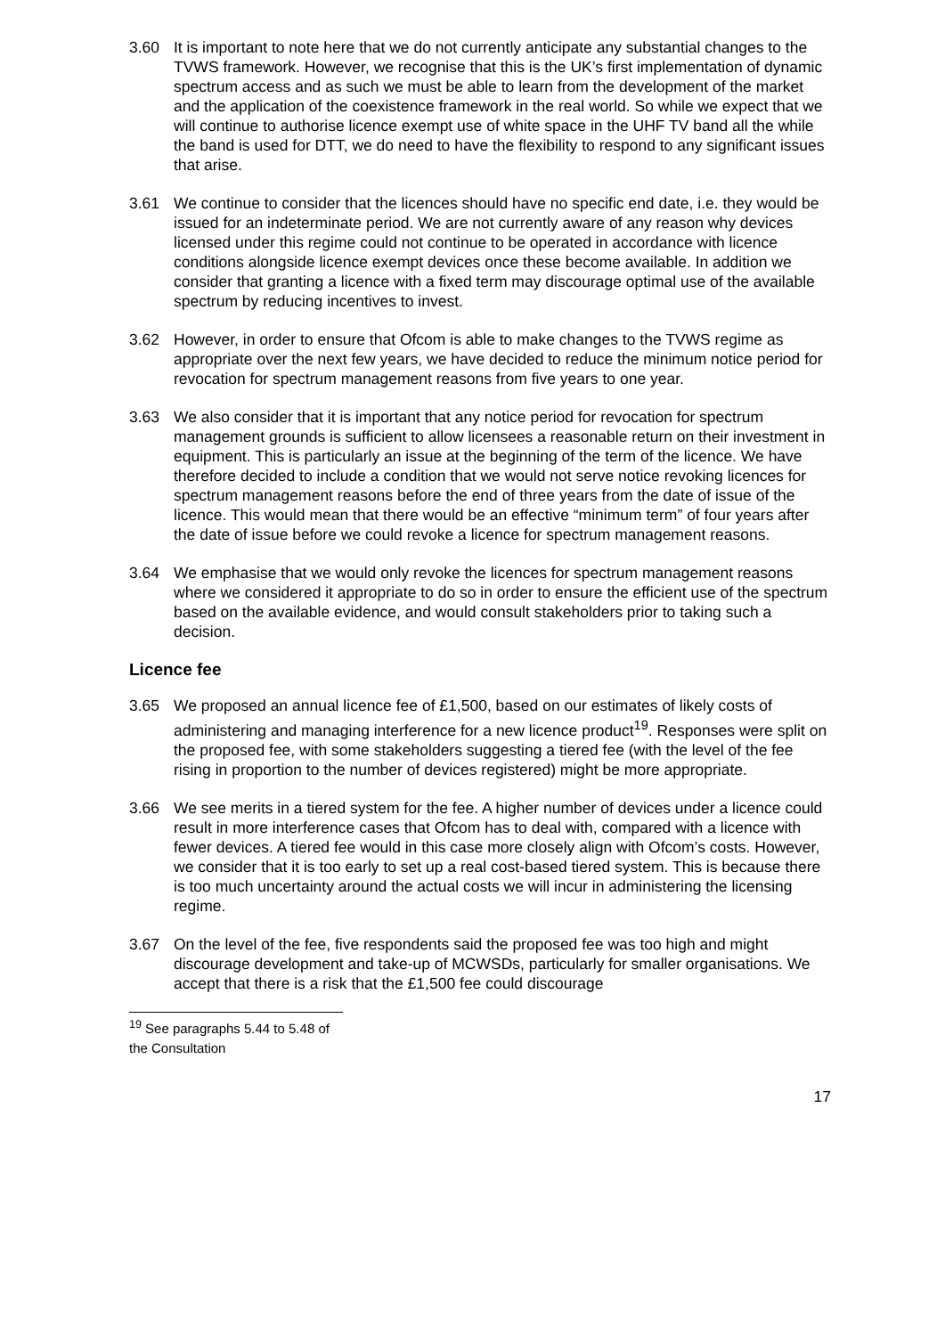3.60 It is important to note here that we do not currently anticipate any substantial changes to the TVWS framework. However, we recognise that this is the UK’s first implementation of dynamic spectrum access and as such we must be able to learn from the development of the market and the application of the coexistence framework in the real world. So while we expect that we will continue to authorise licence exempt use of white space in the UHF TV band all the while the band is used for DTT, we do need to have the flexibility to respond to any significant issues that arise.
3.61 We continue to consider that the licences should have no specific end date, i.e. they would be issued for an indeterminate period. We are not currently aware of any reason why devices licensed under this regime could not continue to be operated in accordance with licence conditions alongside licence exempt devices once these become available. In addition we consider that granting a licence with a fixed term may discourage optimal use of the available spectrum by reducing incentives to invest.
3.62 However, in order to ensure that Ofcom is able to make changes to the TVWS regime as appropriate over the next few years, we have decided to reduce the minimum notice period for revocation for spectrum management reasons from five years to one year.
3.63 We also consider that it is important that any notice period for revocation for spectrum management grounds is sufficient to allow licensees a reasonable return on their investment in equipment. This is particularly an issue at the beginning of the term of the licence. We have therefore decided to include a condition that we would not serve notice revoking licences for spectrum management reasons before the end of three years from the date of issue of the licence. This would mean that there would be an effective “minimum term” of four years after the date of issue before we could revoke a licence for spectrum management reasons.
3.64 We emphasise that we would only revoke the licences for spectrum management reasons where we considered it appropriate to do so in order to ensure the efficient use of the spectrum based on the available evidence, and would consult stakeholders prior to taking such a decision.
Licence fee
3.65 We proposed an annual licence fee of £1,500, based on our estimates of likely costs of administering and managing interference for a new licence product<sup>19</sup>. Responses were split on the proposed fee, with some stakeholders suggesting a tiered fee (with the level of the fee rising in proportion to the number of devices registered) might be more appropriate.
3.66 We see merits in a tiered system for the fee. A higher number of devices under a licence could result in more interference cases that Ofcom has to deal with, compared with a licence with fewer devices. A tiered fee would in this case more closely align with Ofcom’s costs. However, we consider that it is too early to set up a real cost-based tiered system. This is because there is too much uncertainty around the actual costs we will incur in administering the licensing regime.
3.67 On the level of the fee, five respondents said the proposed fee was too high and might discourage development and take-up of MCWSDs, particularly for smaller organisations. We accept that there is a risk that the £1,500 fee could discourage
<sup>19</sup> See paragraphs 5.44 to 5.48 of the Consultation
17